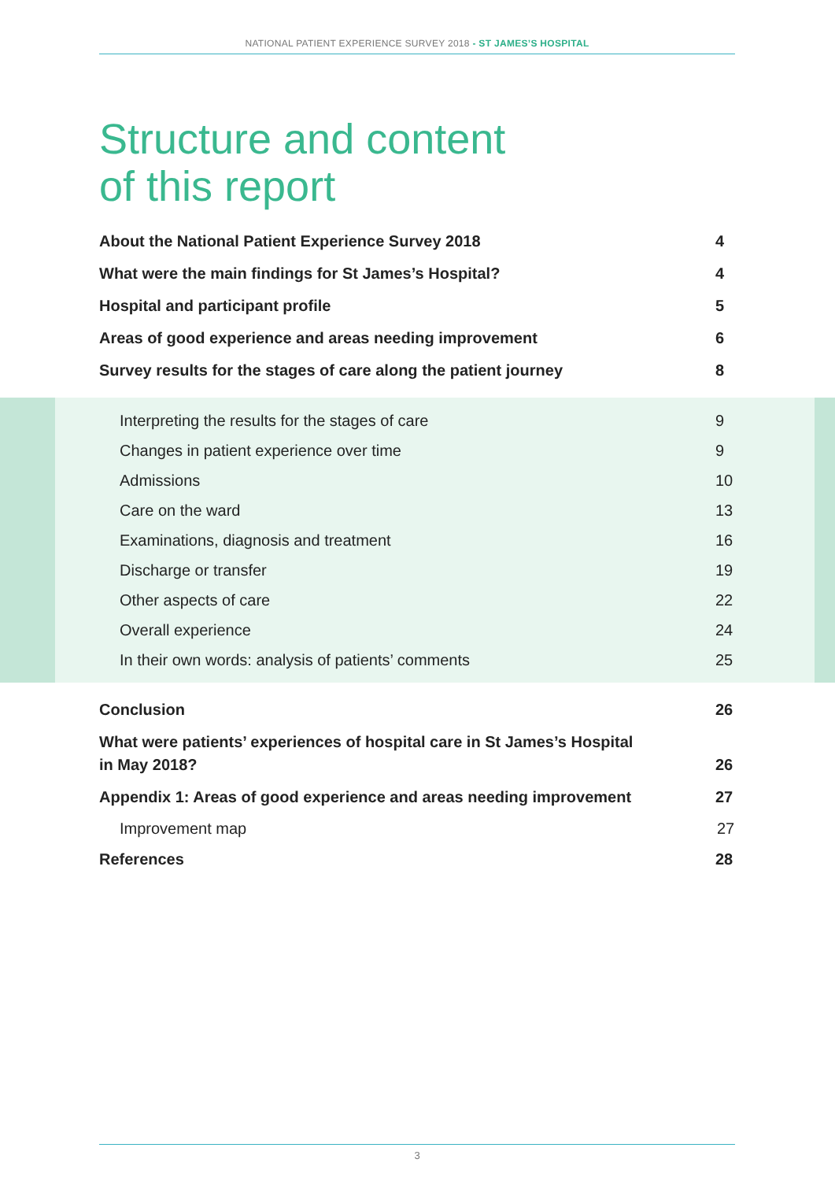NATIONAL PATIENT EXPERIENCE SURVEY 2018 - ST JAMES’S HOSPITAL
Structure and content
of this report
About the National Patient Experience Survey 2018 4
What were the main findings for St James’s Hospital? 4
Hospital and participant profile 5
Areas of good experience and areas needing improvement 6
Survey results for the stages of care along the patient journey 8
Interpreting the results for the stages of care 9
Changes in patient experience over time 9
Admissions 10
Care on the ward 13
Examinations, diagnosis and treatment 16
Discharge or transfer 19
Other aspects of care 22
Overall experience 24
In their own words: analysis of patients’ comments 25
Conclusion 26
What were patients’ experiences of hospital care in St James’s Hospital
in May 2018? 26
Appendix 1: Areas of good experience and areas needing improvement 27
Improvement map 27
References 28
3